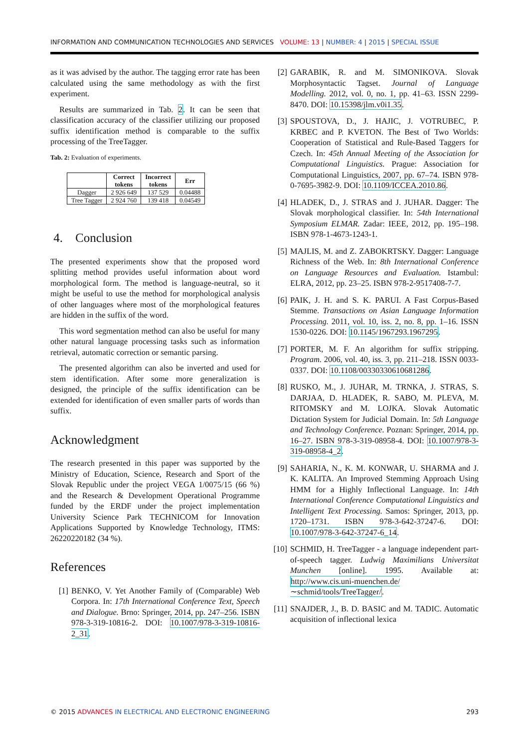INFORMATION AND COMMUNICATION TECHNOLOGIES AND SERVICES VOLUME: 13 | NUMBER: 4 | 2015 | SPECIAL ISSUE
as it was advised by the author. The tagging error rate has been calculated using the same methodology as with the first experiment.
Results are summarized in Tab. 2. It can be seen that classification accuracy of the classifier utilizing our proposed suffix identification method is comparable to the suffix processing of the TreeTagger.
Tab. 2: Evaluation of experiments.
| | Correct tokens | Incorrect tokens | Err |
| --- | --- | --- | --- |
| Dagger | 2 926 649 | 137 529 | 0.04488 |
| Tree Tagger | 2 924 760 | 139 418 | 0.04549 |
4. Conclusion
The presented experiments show that the proposed word splitting method provides useful information about word morphological form. The method is language-neutral, so it might be useful to use the method for morphological analysis of other languages where most of the morphological features are hidden in the suffix of the word.
This word segmentation method can also be useful for many other natural language processing tasks such as information retrieval, automatic correction or semantic parsing.
The presented algorithm can also be inverted and used for stem identification. After some more generalization is designed, the principle of the suffix identification can be extended for identification of even smaller parts of words than suffix.
Acknowledgment
The research presented in this paper was supported by the Ministry of Education, Science, Research and Sport of the Slovak Republic under the project VEGA 1/0075/15 (66 %) and the Research & Development Operational Programme funded by the ERDF under the project implementation University Science Park TECHNICOM for Innovation Applications Supported by Knowledge Technology, ITMS: 26220220182 (34 %).
References
[1] BENKO, V. Yet Another Family of (Comparable) Web Corpora. In: 17th International Conference Text, Speech and Dialogue. Brno: Springer, 2014, pp. 247–256. ISBN 978-3-319-10816-2. DOI: 10.1007/978-3-319-10816-2_31.
[2] GARABIK, R. and M. SIMONIKOVA. Slovak Morphosyntactic Tagset. Journal of Language Modelling. 2012, vol. 0, no. 1, pp. 41–63. ISSN 2299-8470. DOI: 10.15398/jlm.v0i1.35.
[3] SPOUSTOVA, D., J. HAJIC, J. VOTRUBEC, P. KRBEC and P. KVETON. The Best of Two Worlds: Cooperation of Statistical and Rule-Based Taggers for Czech. In: 45th Annual Meeting of the Association for Computational Linguistics. Prague: Association for Computational Linguistics, 2007, pp. 67–74. ISBN 978-0-7695-3982-9. DOI: 10.1109/ICCEA.2010.86.
[4] HLADEK, D., J. STRAS and J. JUHAR. Dagger: The Slovak morphological classifier. In: 54th International Symposium ELMAR. Zadar: IEEE, 2012, pp. 195–198. ISBN 978-1-4673-1243-1.
[5] MAJLIS, M. and Z. ZABOKRTSKY. Dagger: Language Richness of the Web. In: 8th International Conference on Language Resources and Evaluation. Istambul: ELRA, 2012, pp. 23–25. ISBN 978-2-9517408-7-7.
[6] PAIK, J. H. and S. K. PARUI. A Fast Corpus-Based Stemme. Transactions on Asian Language Information Processing. 2011, vol. 10, iss. 2, no. 8, pp. 1–16. ISSN 1530-0226. DOI: 10.1145/1967293.1967295.
[7] PORTER, M. F. An algorithm for suffix stripping. Program. 2006, vol. 40, iss. 3, pp. 211–218. ISSN 0033-0337. DOI: 10.1108/00330330610681286.
[8] RUSKO, M., J. JUHAR, M. TRNKA, J. STRAS, S. DARJAA, D. HLADEK, R. SABO, M. PLEVA, M. RITOMSKY and M. LOJKA. Slovak Automatic Dictation System for Judicial Domain. In: 5th Language and Technology Conference. Poznan: Springer, 2014, pp. 16–27. ISBN 978-3-319-08958-4. DOI: 10.1007/978-3-319-08958-4_2.
[9] SAHARIA, N., K. M. KONWAR, U. SHARMA and J. K. KALITA. An Improved Stemming Approach Using HMM for a Highly Inflectional Language. In: 14th International Conference Computational Linguistics and Intelligent Text Processing. Samos: Springer, 2013, pp. 1720–1731. ISBN 978-3-642-37247-6. DOI: 10.1007/978-3-642-37247-6_14.
[10] SCHMID, H. TreeTagger - a language independent part-of-speech tagger. Ludwig Maximilians Universitat Munchen [online]. 1995. Available at: http://www.cis.uni-muenchen.de/∼schmid/tools/TreeTagger/.
[11] SNAJDER, J., B. D. BASIC and M. TADIC. Automatic acquisition of inflectional lexica
© 2015 ADVANCES IN ELECTRICAL AND ELECTRONIC ENGINEERING 293